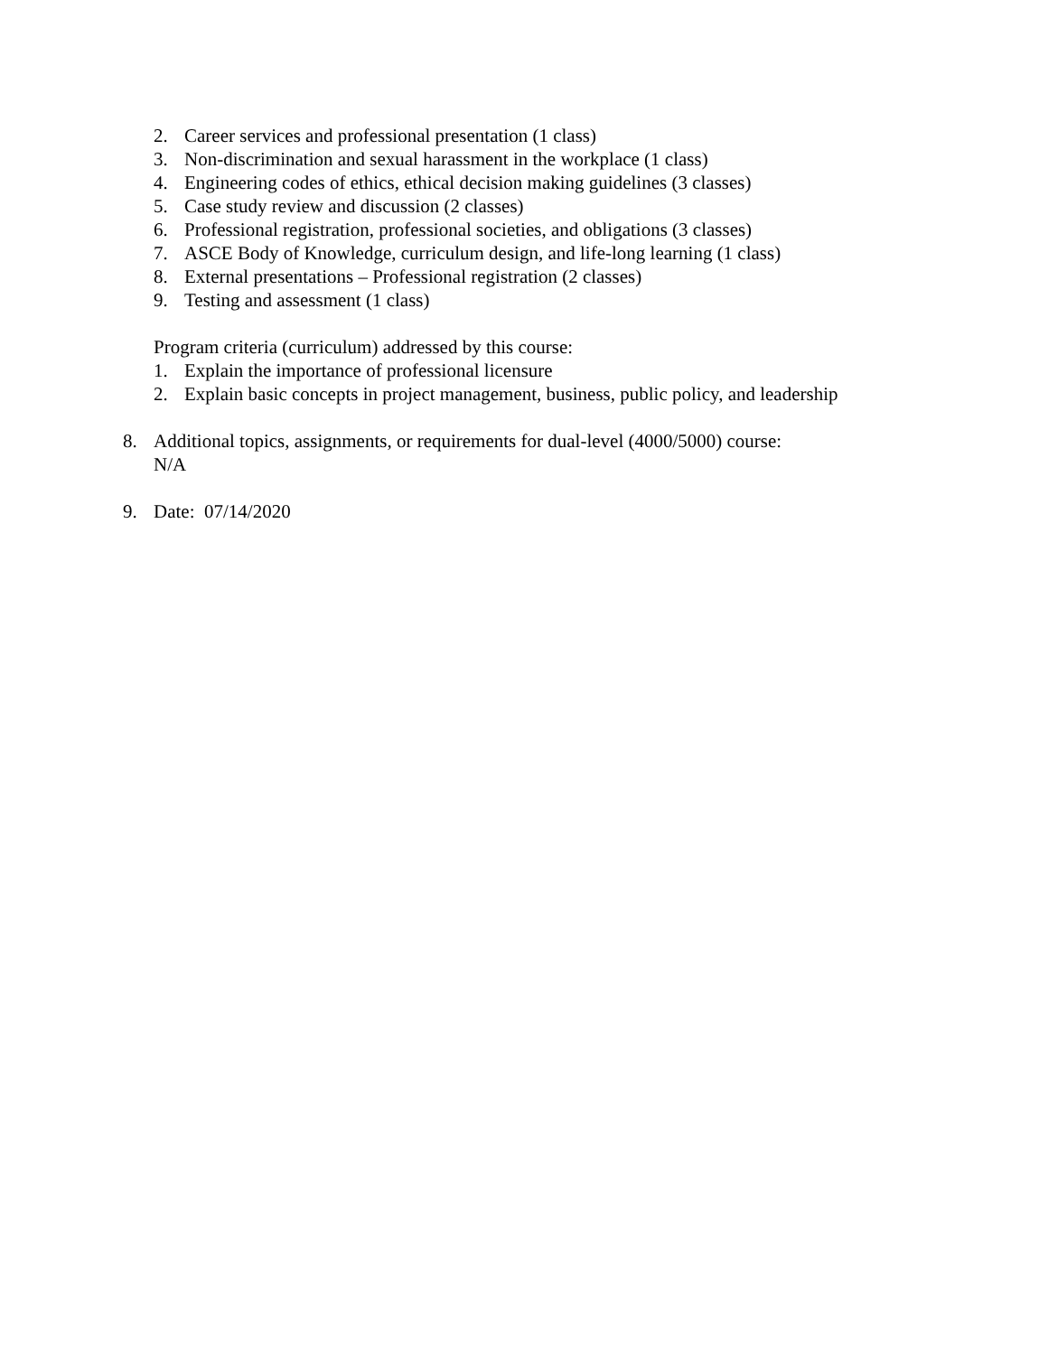2. Career services and professional presentation (1 class)
3. Non-discrimination and sexual harassment in the workplace (1 class)
4. Engineering codes of ethics, ethical decision making guidelines (3 classes)
5. Case study review and discussion (2 classes)
6. Professional registration, professional societies, and obligations (3 classes)
7. ASCE Body of Knowledge, curriculum design, and life-long learning (1 class)
8. External presentations – Professional registration (2 classes)
9. Testing and assessment (1 class)
Program criteria (curriculum) addressed by this course:
1. Explain the importance of professional licensure
2. Explain basic concepts in project management, business, public policy, and leadership
8. Additional topics, assignments, or requirements for dual-level (4000/5000) course:
N/A
9. Date: 07/14/2020